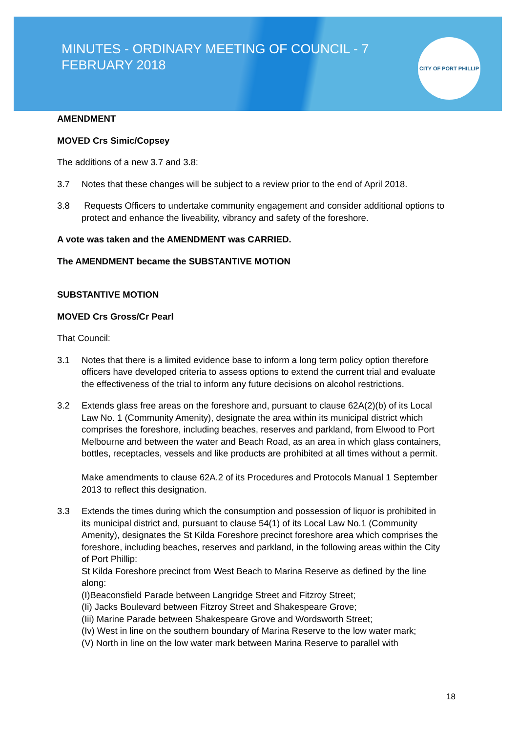MINUTES - ORDINARY MEETING OF COUNCIL - 7 FEBRUARY 2018
CITY OF PORT PHILLIP
AMENDMENT
MOVED Crs Simic/Copsey
The additions of a new 3.7 and 3.8:
3.7 Notes that these changes will be subject to a review prior to the end of April 2018.
3.8 Requests Officers to undertake community engagement and consider additional options to protect and enhance the liveability, vibrancy and safety of the foreshore.
A vote was taken and the AMENDMENT was CARRIED.
The AMENDMENT became the SUBSTANTIVE MOTION
SUBSTANTIVE MOTION
MOVED Crs Gross/Cr Pearl
That Council:
3.1 Notes that there is a limited evidence base to inform a long term policy option therefore officers have developed criteria to assess options to extend the current trial and evaluate the effectiveness of the trial to inform any future decisions on alcohol restrictions.
3.2 Extends glass free areas on the foreshore and, pursuant to clause 62A(2)(b) of its Local Law No. 1 (Community Amenity), designate the area within its municipal district which comprises the foreshore, including beaches, reserves and parkland, from Elwood to Port Melbourne and between the water and Beach Road, as an area in which glass containers, bottles, receptacles, vessels and like products are prohibited at all times without a permit.
Make amendments to clause 62A.2 of its Procedures and Protocols Manual 1 September 2013 to reflect this designation.
3.3 Extends the times during which the consumption and possession of liquor is prohibited in its municipal district and, pursuant to clause 54(1) of its Local Law No.1 (Community Amenity), designates the St Kilda Foreshore precinct foreshore area which comprises the foreshore, including beaches, reserves and parkland, in the following areas within the City of Port Phillip:
St Kilda Foreshore precinct from West Beach to Marina Reserve as defined by the line along:
(I)Beaconsfield Parade between Langridge Street and Fitzroy Street;
(Ii) Jacks Boulevard between Fitzroy Street and Shakespeare Grove;
(Iii) Marine Parade between Shakespeare Grove and Wordsworth Street;
(Iv) West in line on the southern boundary of Marina Reserve to the low water mark;
(V) North in line on the low water mark between Marina Reserve to parallel with
18